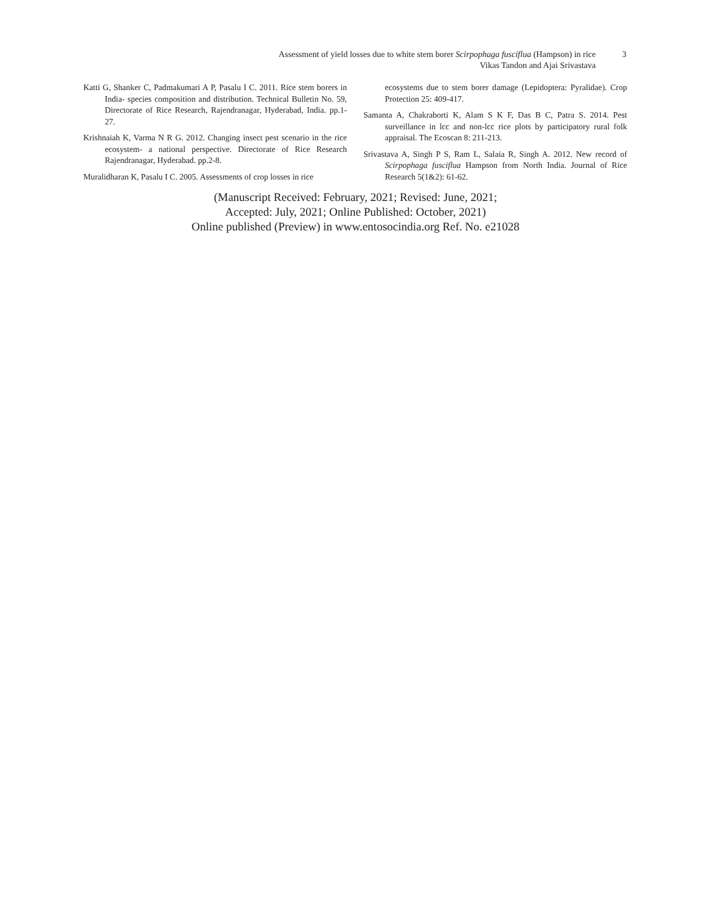Assessment of yield losses due to white stem borer Scirpophaga fusciflua (Hampson) in rice
Vikas Tandon and Ajai Srivastava
3
Katti G, Shanker C, Padmakumari A P, Pasalu I C. 2011. Rice stem borers in India- species composition and distribution. Technical Bulletin No. 59, Directorate of Rice Research, Rajendranagar, Hyderabad, India. pp.1-27.
Krishnaiah K, Varma N R G. 2012. Changing insect pest scenario in the rice ecosystem- a national perspective. Directorate of Rice Research Rajendranagar, Hyderabad. pp.2-8.
Muralidharan K, Pasalu I C. 2005. Assessments of crop losses in rice
ecosystems due to stem borer damage (Lepidoptera: Pyralidae). Crop Protection 25: 409-417.
Samanta A, Chakraborti K, Alam S K F, Das B C, Patra S. 2014. Pest surveillance in lcc and non-lcc rice plots by participatory rural folk appraisal. The Ecoscan 8: 211-213.
Srivastava A, Singh P S, Ram L, Salaia R, Singh A. 2012. New record of Scirpophaga fusciflua Hampson from North India. Journal of Rice Research 5(1&2): 61-62.
(Manuscript Received: February, 2021; Revised: June, 2021;
Accepted: July, 2021; Online Published: October, 2021)
Online published (Preview) in www.entosocindia.org Ref. No. e21028